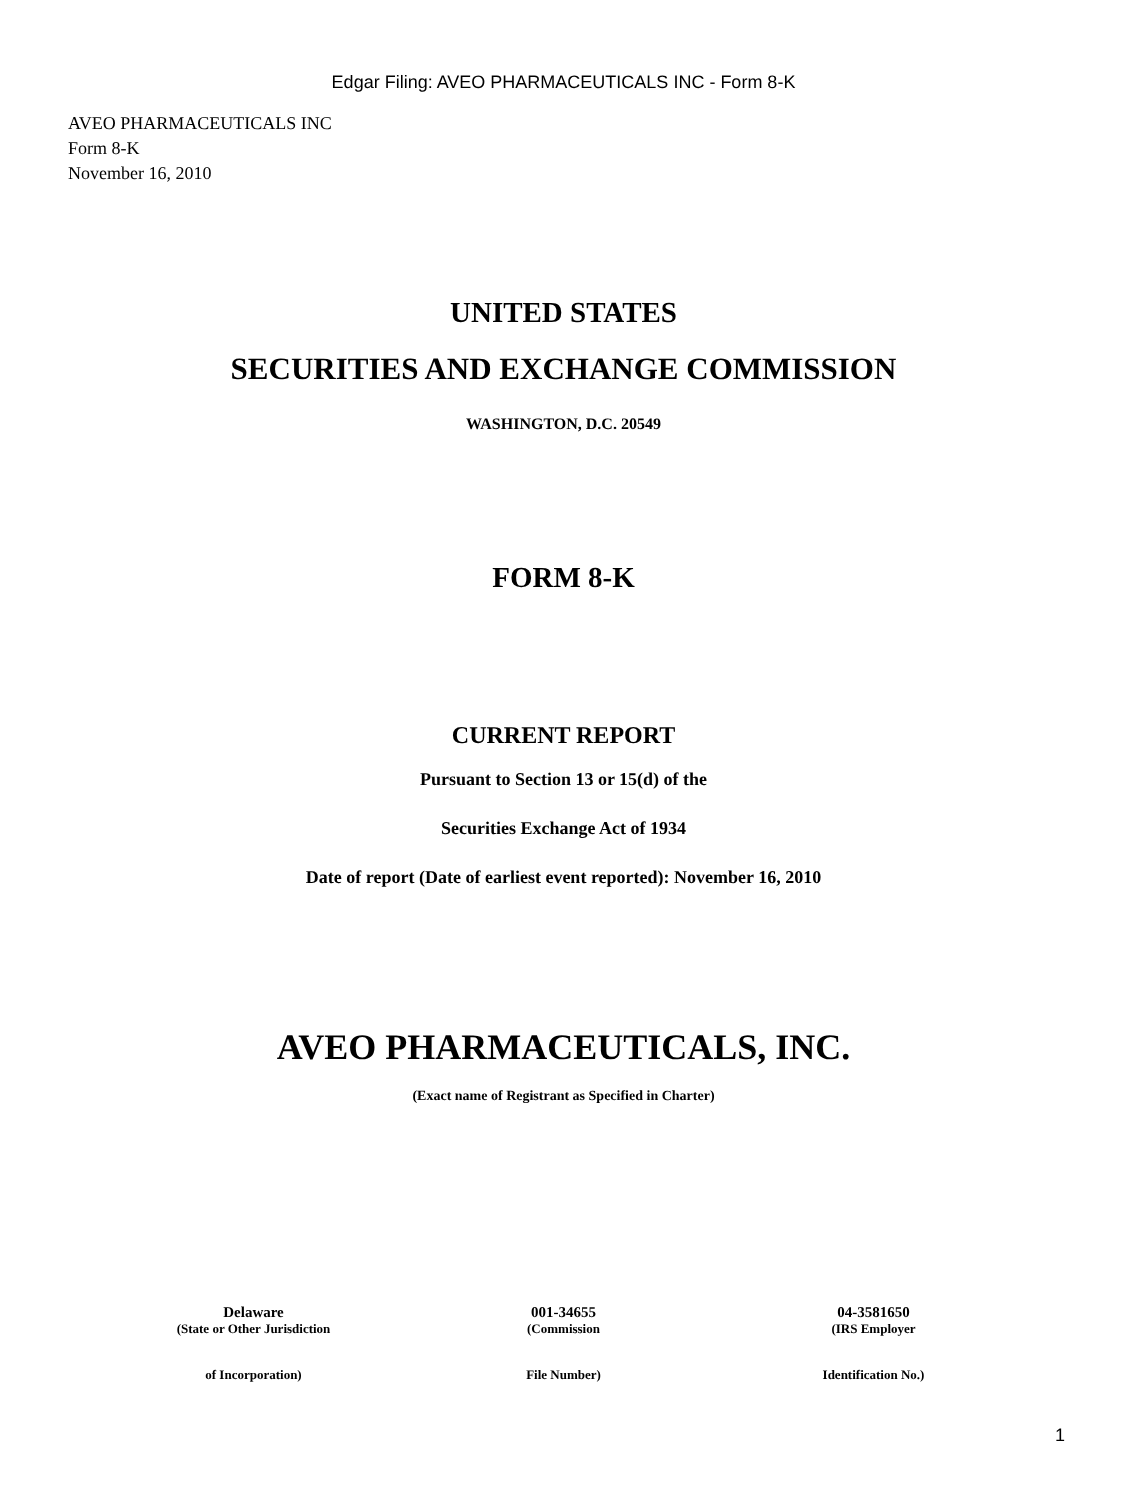Edgar Filing: AVEO PHARMACEUTICALS INC - Form 8-K
AVEO PHARMACEUTICALS INC
Form 8-K
November 16, 2010
UNITED STATES
SECURITIES AND EXCHANGE COMMISSION
WASHINGTON, D.C. 20549
FORM 8-K
CURRENT REPORT
Pursuant to Section 13 or 15(d) of the
Securities Exchange Act of 1934
Date of report (Date of earliest event reported): November 16, 2010
AVEO PHARMACEUTICALS, INC.
(Exact name of Registrant as Specified in Charter)
| Delaware | 001-34655 | 04-3581650 |
| (State or Other Jurisdiction | (Commission | (IRS Employer |
| of Incorporation) | File Number) | Identification No.) |
1